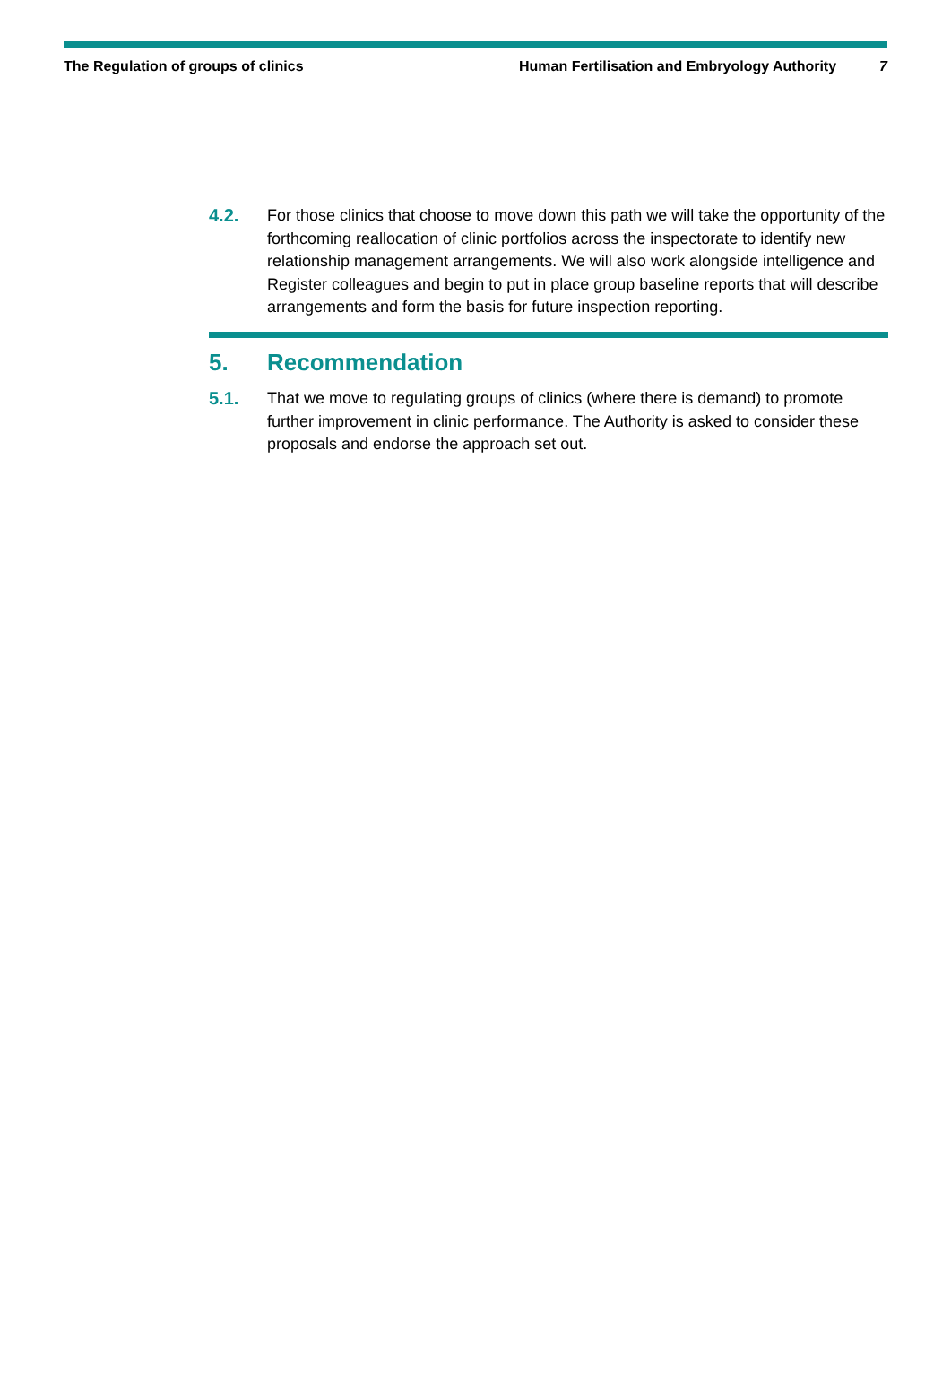The Regulation of groups of clinics Human Fertilisation and Embryology Authority 7
4.2. For those clinics that choose to move down this path we will take the opportunity of the forthcoming reallocation of clinic portfolios across the inspectorate to identify new relationship management arrangements. We will also work alongside intelligence and Register colleagues and begin to put in place group baseline reports that will describe arrangements and form the basis for future inspection reporting.
5. Recommendation
5.1. That we move to regulating groups of clinics (where there is demand) to promote further improvement in clinic performance. The Authority is asked to consider these proposals and endorse the approach set out.